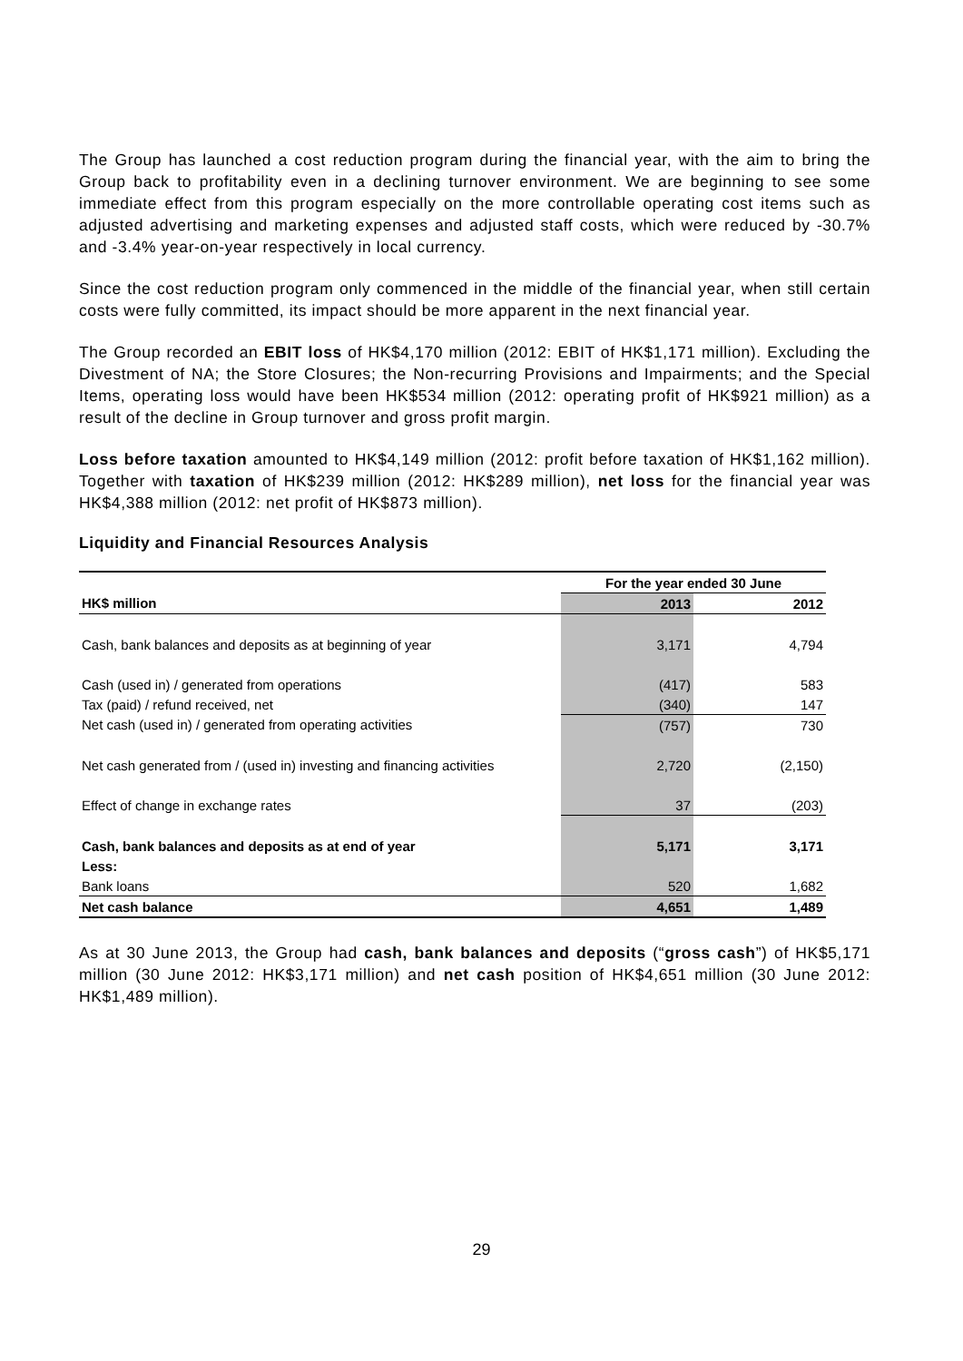The Group has launched a cost reduction program during the financial year, with the aim to bring the Group back to profitability even in a declining turnover environment. We are beginning to see some immediate effect from this program especially on the more controllable operating cost items such as adjusted advertising and marketing expenses and adjusted staff costs, which were reduced by -30.7% and -3.4% year-on-year respectively in local currency.
Since the cost reduction program only commenced in the middle of the financial year, when still certain costs were fully committed, its impact should be more apparent in the next financial year.
The Group recorded an EBIT loss of HK$4,170 million (2012: EBIT of HK$1,171 million). Excluding the Divestment of NA; the Store Closures; the Non-recurring Provisions and Impairments; and the Special Items, operating loss would have been HK$534 million (2012: operating profit of HK$921 million) as a result of the decline in Group turnover and gross profit margin.
Loss before taxation amounted to HK$4,149 million (2012: profit before taxation of HK$1,162 million). Together with taxation of HK$239 million (2012: HK$289 million), net loss for the financial year was HK$4,388 million (2012: net profit of HK$873 million).
Liquidity and Financial Resources Analysis
| | For the year ended 30 June | |
| --- | --- | --- |
| HK$ million | 2013 | 2012 |
| Cash, bank balances and deposits as at beginning of year | 3,171 | 4,794 |
| Cash (used in) / generated from operations | (417) | 583 |
| Tax (paid) / refund received, net | (340) | 147 |
| Net cash (used in) / generated from operating activities | (757) | 730 |
| Net cash generated from / (used in) investing and financing activities | 2,720 | (2,150) |
| Effect of change in exchange rates | 37 | (203) |
| Cash, bank balances and deposits as at end of year | 5,171 | 3,171 |
| Less: | | |
| Bank loans | 520 | 1,682 |
| Net cash balance | 4,651 | 1,489 |
As at 30 June 2013, the Group had cash, bank balances and deposits (“gross cash”) of HK$5,171 million (30 June 2012: HK$3,171 million) and net cash position of HK$4,651 million (30 June 2012: HK$1,489 million).
29